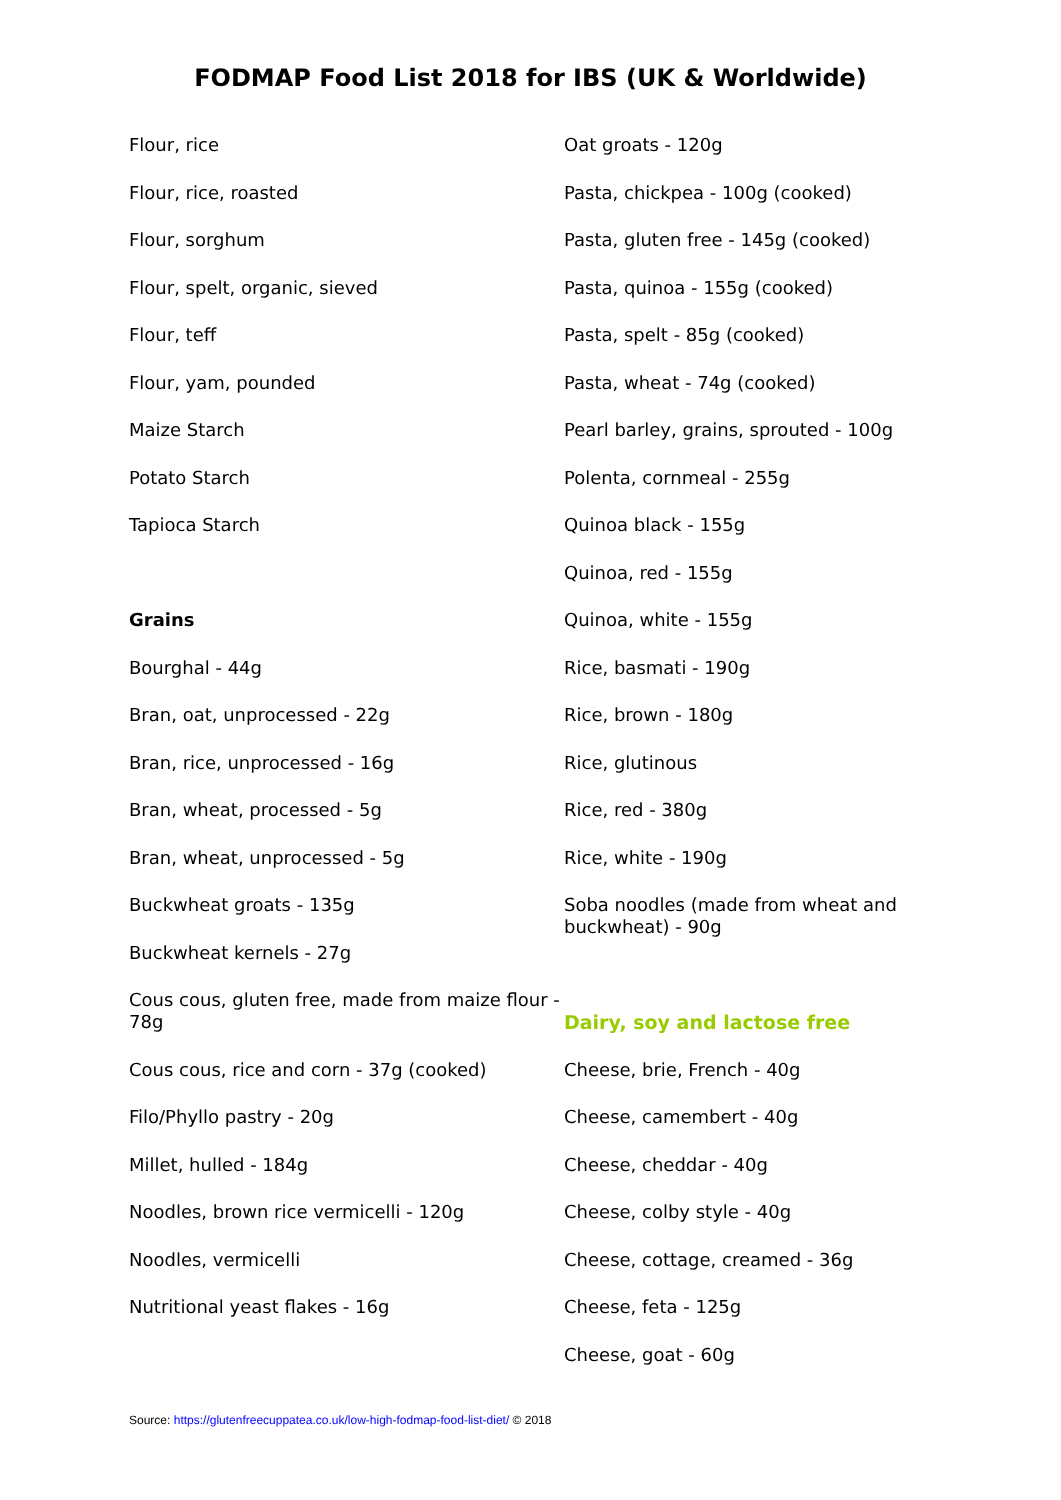FODMAP Food List 2018 for IBS (UK & Worldwide)
Flour, rice
Flour, rice, roasted
Flour, sorghum
Flour, spelt, organic, sieved
Flour, teff
Flour, yam, pounded
Maize Starch
Potato Starch
Tapioca Starch
Grains
Bourghal - 44g
Bran, oat, unprocessed - 22g
Bran, rice, unprocessed - 16g
Bran, wheat, processed - 5g
Bran, wheat, unprocessed - 5g
Buckwheat groats - 135g
Buckwheat kernels - 27g
Cous cous, gluten free, made from maize flour - 78g
Cous cous, rice and corn - 37g (cooked)
Filo/Phyllo pastry - 20g
Millet, hulled - 184g
Noodles, brown rice vermicelli - 120g
Noodles, vermicelli
Nutritional yeast flakes - 16g
Oat groats - 120g
Pasta, chickpea - 100g (cooked)
Pasta, gluten free - 145g (cooked)
Pasta, quinoa - 155g (cooked)
Pasta, spelt - 85g (cooked)
Pasta, wheat - 74g (cooked)
Pearl barley, grains, sprouted - 100g
Polenta, cornmeal - 255g
Quinoa black - 155g
Quinoa, red - 155g
Quinoa, white - 155g
Rice, basmati - 190g
Rice, brown - 180g
Rice, glutinous
Rice, red - 380g
Rice, white - 190g
Soba noodles (made from wheat and buckwheat) - 90g
Dairy, soy and lactose free
Cheese, brie, French - 40g
Cheese, camembert - 40g
Cheese, cheddar - 40g
Cheese, colby style - 40g
Cheese, cottage, creamed - 36g
Cheese, feta - 125g
Cheese, goat - 60g
Source: https://glutenfreecuppatea.co.uk/low-high-fodmap-food-list-diet/ © 2018